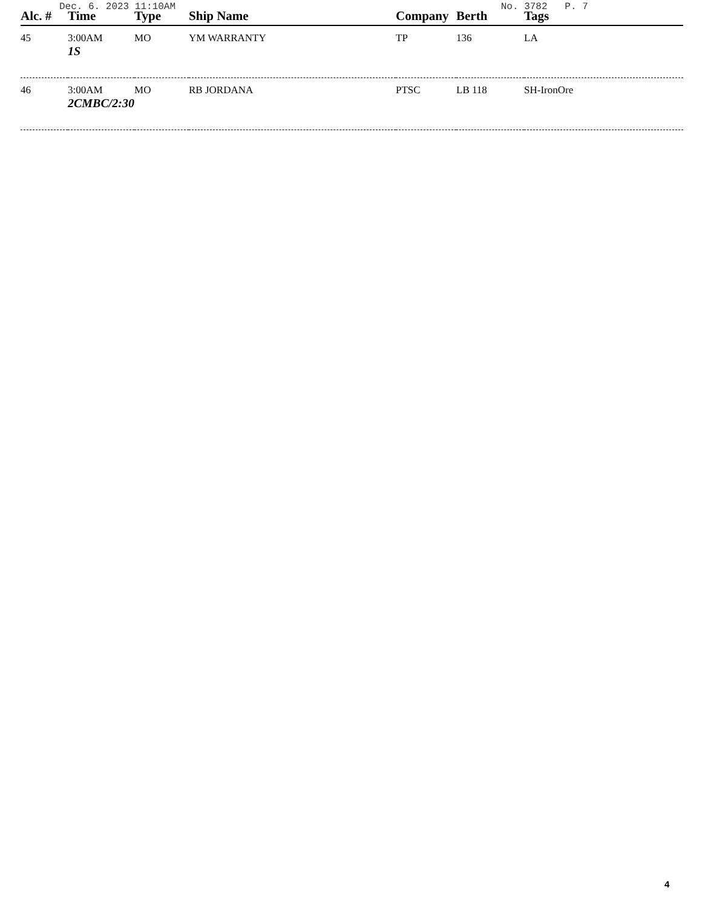Dec. 6. 2023 11:10AM No. 3782 P. 7
| Alc. # | Time | Type | Ship Name | Company | Berth | Tags |
| --- | --- | --- | --- | --- | --- | --- |
| 45 | 3:00AM 1S | MO | YM WARRANTY | TP | 136 | LA |
| 46 | 3:00AM 2CMBC/2:30 | MO | RB JORDANA | PTSC | LB 118 | SH-IronOre |
4